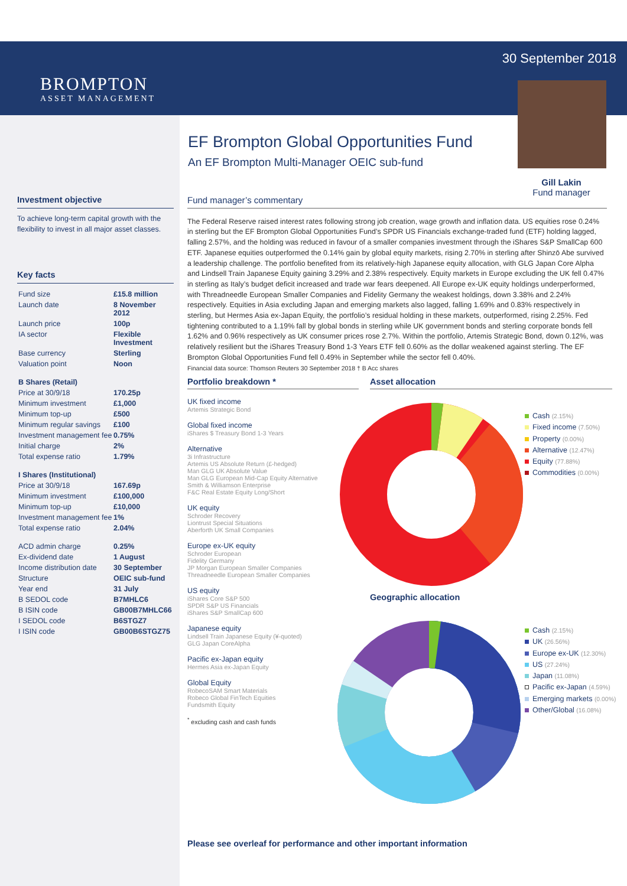BROMPTON
ASSET MANAGEMENT
30 September 2018
Gill Lakin
Fund manager
EF Brompton Global Opportunities Fund
An EF Brompton Multi-Manager OEIC sub-fund
Investment objective
To achieve long-term capital growth with the flexibility to invest in all major asset classes.
Key facts
| Fund size | £15.8 million |
| Launch date | 8 November 2012 |
| Launch price | 100p |
| IA sector | Flexible Investment |
| Base currency | Sterling |
| Valuation point | Noon |
| B Shares (Retail) | |
| Price at 30/9/18 | 170.25p |
| Minimum investment | £1,000 |
| Minimum top-up | £500 |
| Minimum regular savings | £100 |
| Investment management fee | 0.75% |
| Initial charge | 2% |
| Total expense ratio | 1.79% |
| I Shares (Institutional) | |
| Price at 30/9/18 | 167.69p |
| Minimum investment | £100,000 |
| Minimum top-up | £10,000 |
| Investment management fee | 1% |
| Total expense ratio | 2.04% |
| ACD admin charge | 0.25% |
| Ex-dividend date | 1 August |
| Income distribution date | 30 September |
| Structure | OEIC sub-fund |
| Year end | 31 July |
| B SEDOL code | B7MHLC6 |
| B ISIN code | GB00B7MHLC66 |
| I SEDOL code | B6STGZ7 |
| I ISIN code | GB00B6STGZ75 |
Fund manager’s commentary
The Federal Reserve raised interest rates following strong job creation, wage growth and inflation data. US equities rose 0.24% in sterling but the EF Brompton Global Opportunities Fund’s SPDR US Financials exchange-traded fund (ETF) holding lagged, falling 2.57%, and the holding was reduced in favour of a smaller companies investment through the iShares S&P SmallCap 600 ETF. Japanese equities outperformed the 0.14% gain by global equity markets, rising 2.70% in sterling after Shinzō Abe survived a leadership challenge. The portfolio benefited from its relatively-high Japanese equity allocation, with GLG Japan Core Alpha and Lindsell Train Japanese Equity gaining 3.29% and 2.38% respectively. Equity markets in Europe excluding the UK fell 0.47% in sterling as Italy’s budget deficit increased and trade war fears deepened. All Europe ex-UK equity holdings underperformed, with Threadneedle European Smaller Companies and Fidelity Germany the weakest holdings, down 3.38% and 2.24% respectively. Equities in Asia excluding Japan and emerging markets also lagged, falling 1.69% and 0.83% respectively in sterling, but Hermes Asia ex-Japan Equity, the portfolio’s residual holding in these markets, outperformed, rising 2.25%. Fed tightening contributed to a 1.19% fall by global bonds in sterling while UK government bonds and sterling corporate bonds fell 1.62% and 0.96% respectively as UK consumer prices rose 2.7%. Within the portfolio, Artemis Strategic Bond, down 0.12%, was relatively resilient but the iShares Treasury Bond 1-3 Years ETF fell 0.60% as the dollar weakened against sterling. The EF Brompton Global Opportunities Fund fell 0.49% in September while the sector fell 0.40%.
Financial data source: Thomson Reuters 30 September 2018 † B Acc shares
Portfolio breakdown *
UK fixed income
Artemis Strategic Bond
Global fixed income
iShares $ Treasury Bond 1-3 Years
Alternative
3i Infrastructure
Artemis US Absolute Return (£-hedged)
Man GLG UK Absolute Value
Man GLG European Mid-Cap Equity Alternative
Smith & Williamson Enterprise
F&C Real Estate Equity Long/Short
UK equity
Schroder Recovery
Liontrust Special Situations
Aberforth UK Small Companies
Europe ex-UK equity
Schroder European
Fidelity Germany
JP Morgan European Smaller Companies
Threadneedle European Smaller Companies
US equity
iShares Core S&P 500
SPDR S&P US Financials
iShares S&P SmallCap 600
Japanese equity
Lindsell Train Japanese Equity (¥-quoted)
GLG Japan CoreAlpha
Pacific ex-Japan equity
Hermes Asia ex-Japan Equity
Global Equity
RobecoSAM Smart Materials
Robeco Global FinTech Equities
Fundsmith Equity
<sup>*</sup> excluding cash and cash funds
Asset allocation
Cash (2.15%)
Fixed income (7.50%)
Property (0.00%)
Alternative (12.47%)
Equity (77.88%)
Commodities (0.00%)
Geographic allocation
Cash (2.15%)
UK (26.56%)
Europe ex-UK (12.30%)
US (27.24%)
Japan (11.08%)
Pacific ex-Japan (4.59%)
Emerging markets (0.00%)
Other/Global (16.08%)
Please see overleaf for performance and other important information